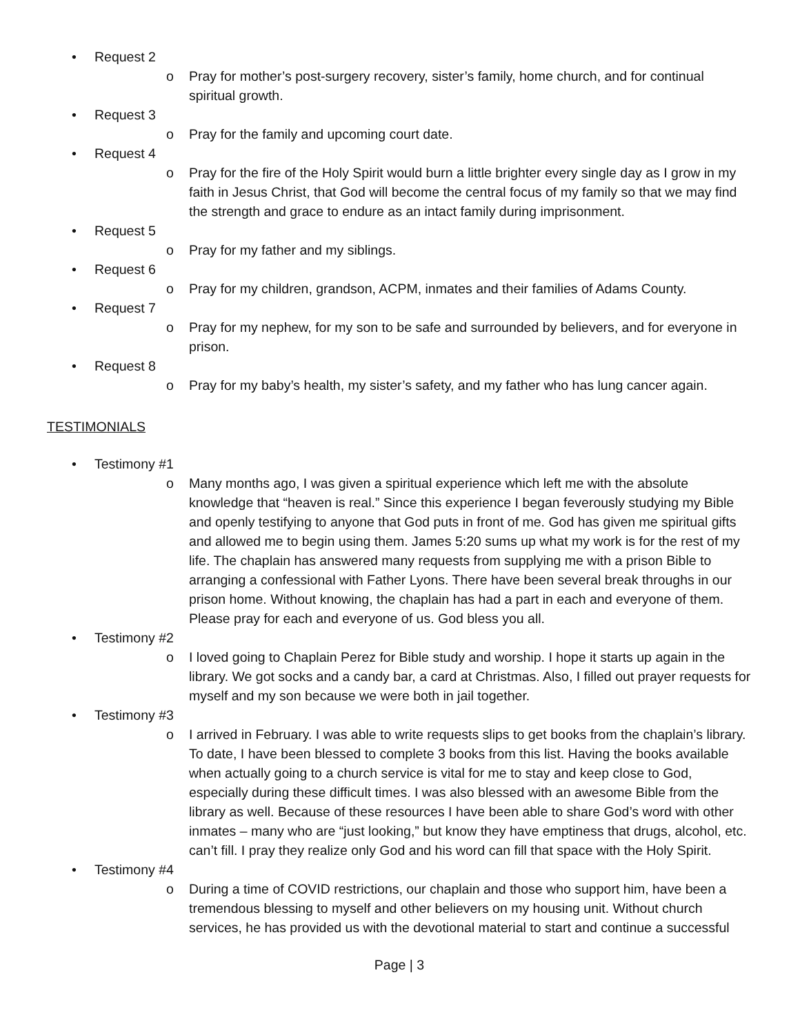• Request 2
o Pray for mother’s post-surgery recovery, sister’s family, home church, and for continual spiritual growth.
• Request 3
o Pray for the family and upcoming court date.
• Request 4
o Pray for the fire of the Holy Spirit would burn a little brighter every single day as I grow in my faith in Jesus Christ, that God will become the central focus of my family so that we may find the strength and grace to endure as an intact family during imprisonment.
• Request 5
o Pray for my father and my siblings.
• Request 6
o Pray for my children, grandson, ACPM, inmates and their families of Adams County.
• Request 7
o Pray for my nephew, for my son to be safe and surrounded by believers, and for everyone in prison.
• Request 8
o Pray for my baby’s health, my sister’s safety, and my father who has lung cancer again.
TESTIMONIALS
• Testimony #1
o Many months ago, I was given a spiritual experience which left me with the absolute knowledge that “heaven is real.” Since this experience I began feverously studying my Bible and openly testifying to anyone that God puts in front of me. God has given me spiritual gifts and allowed me to begin using them. James 5:20 sums up what my work is for the rest of my life. The chaplain has answered many requests from supplying me with a prison Bible to arranging a confessional with Father Lyons. There have been several break throughs in our prison home. Without knowing, the chaplain has had a part in each and everyone of them. Please pray for each and everyone of us. God bless you all.
• Testimony #2
o I loved going to Chaplain Perez for Bible study and worship. I hope it starts up again in the library. We got socks and a candy bar, a card at Christmas. Also, I filled out prayer requests for myself and my son because we were both in jail together.
• Testimony #3
o I arrived in February. I was able to write requests slips to get books from the chaplain’s library. To date, I have been blessed to complete 3 books from this list. Having the books available when actually going to a church service is vital for me to stay and keep close to God, especially during these difficult times. I was also blessed with an awesome Bible from the library as well. Because of these resources I have been able to share God’s word with other inmates – many who are “just looking,” but know they have emptiness that drugs, alcohol, etc. can’t fill. I pray they realize only God and his word can fill that space with the Holy Spirit.
• Testimony #4
o During a time of COVID restrictions, our chaplain and those who support him, have been a tremendous blessing to myself and other believers on my housing unit. Without church services, he has provided us with the devotional material to start and continue a successful
Page | 3